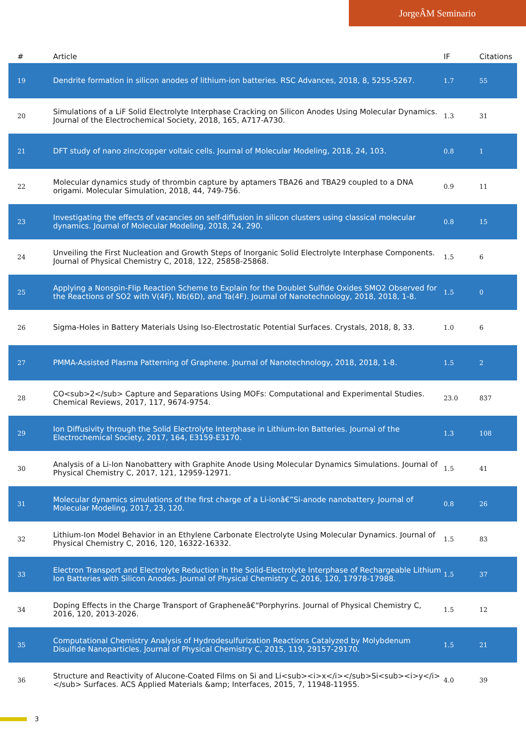JorgeÂM Seminario
| # | Article | IF | Citations |
| --- | --- | --- | --- |
| 19 | Dendrite formation in silicon anodes of lithium-ion batteries. RSC Advances, 2018, 8, 5255-5267. | 1.7 | 55 |
| 20 | Simulations of a LiF Solid Electrolyte Interphase Cracking on Silicon Anodes Using Molecular Dynamics. Journal of the Electrochemical Society, 2018, 165, A717-A730. | 1.3 | 31 |
| 21 | DFT study of nano zinc/copper voltaic cells. Journal of Molecular Modeling, 2018, 24, 103. | 0.8 | 1 |
| 22 | Molecular dynamics study of thrombin capture by aptamers TBA26 and TBA29 coupled to a DNA origami. Molecular Simulation, 2018, 44, 749-756. | 0.9 | 11 |
| 23 | Investigating the effects of vacancies on self-diffusion in silicon clusters using classical molecular dynamics. Journal of Molecular Modeling, 2018, 24, 290. | 0.8 | 15 |
| 24 | Unveiling the First Nucleation and Growth Steps of Inorganic Solid Electrolyte Interphase Components. Journal of Physical Chemistry C, 2018, 122, 25858-25868. | 1.5 | 6 |
| 25 | Applying a Nonspin-Flip Reaction Scheme to Explain for the Doublet Sulfide Oxides SMO2 Observed for the Reactions of SO2 with V(4F), Nb(6D), and Ta(4F). Journal of Nanotechnology, 2018, 2018, 1-8. | 1.5 | 0 |
| 26 | Sigma-Holes in Battery Materials Using Iso-Electrostatic Potential Surfaces. Crystals, 2018, 8, 33. | 1.0 | 6 |
| 27 | PMMA-Assisted Plasma Patterning of Graphene. Journal of Nanotechnology, 2018, 2018, 1-8. | 1.5 | 2 |
| 28 | CO<sub>2</sub> Capture and Separations Using MOFs: Computational and Experimental Studies. Chemical Reviews, 2017, 117, 9674-9754. | 23.0 | 837 |
| 29 | Ion Diffusivity through the Solid Electrolyte Interphase in Lithium-Ion Batteries. Journal of the Electrochemical Society, 2017, 164, E3159-E3170. | 1.3 | 108 |
| 30 | Analysis of a Li-Ion Nanobattery with Graphite Anode Using Molecular Dynamics Simulations. Journal of Physical Chemistry C, 2017, 121, 12959-12971. | 1.5 | 41 |
| 31 | Molecular dynamics simulations of the first charge of a Li-ionâ€”Si-anode nanobattery. Journal of Molecular Modeling, 2017, 23, 120. | 0.8 | 26 |
| 32 | Lithium-Ion Model Behavior in an Ethylene Carbonate Electrolyte Using Molecular Dynamics. Journal of Physical Chemistry C, 2016, 120, 16322-16332. | 1.5 | 83 |
| 33 | Electron Transport and Electrolyte Reduction in the Solid-Electrolyte Interphase of Rechargeable Lithium Ion Batteries with Silicon Anodes. Journal of Physical Chemistry C, 2016, 120, 17978-17988. | 1.5 | 37 |
| 34 | Doping Effects in the Charge Transport of Grapheneâ€“Porphyrins. Journal of Physical Chemistry C, 2016, 120, 2013-2026. | 1.5 | 12 |
| 35 | Computational Chemistry Analysis of Hydrodesulfurization Reactions Catalyzed by Molybdenum Disulfide Nanoparticles. Journal of Physical Chemistry C, 2015, 119, 29157-29170. | 1.5 | 21 |
| 36 | Structure and Reactivity of Alucone-Coated Films on Si and Li<sub><i>x</i></sub>Si<sub><i>y</i></sub> Surfaces. ACS Applied Materials &amp; Interfaces, 2015, 7, 11948-11955. | 4.0 | 39 |
3